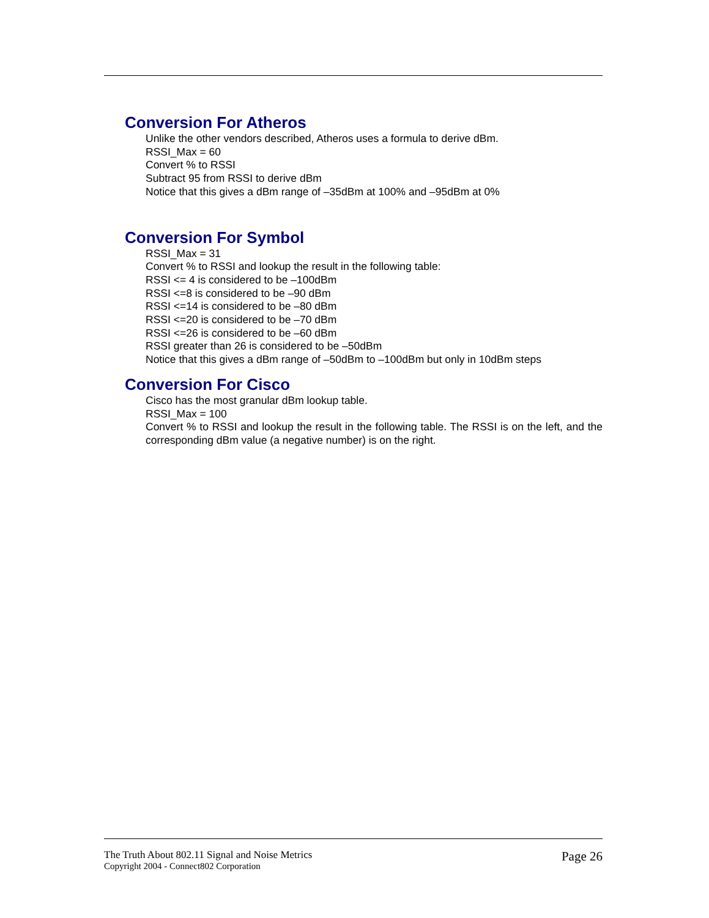Conversion For Atheros
Unlike the other vendors described, Atheros uses a formula to derive dBm.
RSSI_Max = 60
Convert % to RSSI
Subtract 95 from RSSI to derive dBm
Notice that this gives a dBm range of –35dBm at 100% and –95dBm at 0%
Conversion For Symbol
RSSI_Max = 31
Convert % to RSSI and lookup the result in the following table:
RSSI <= 4 is considered to be –100dBm
RSSI <=8 is considered to be –90 dBm
RSSI <=14 is considered to be –80 dBm
RSSI <=20 is considered to be –70 dBm
RSSI <=26 is considered to be –60 dBm
RSSI greater than 26 is considered to be –50dBm
Notice that this gives a dBm range of –50dBm to –100dBm but only in 10dBm steps
Conversion For Cisco
Cisco has the most granular dBm lookup table.
RSSI_Max = 100
Convert % to RSSI and lookup the result in the following table. The RSSI is on the left, and the corresponding dBm value (a negative number) is on the right.
The Truth About 802.11 Signal and Noise Metrics
Copyright 2004 - Connect802 Corporation
Page 26